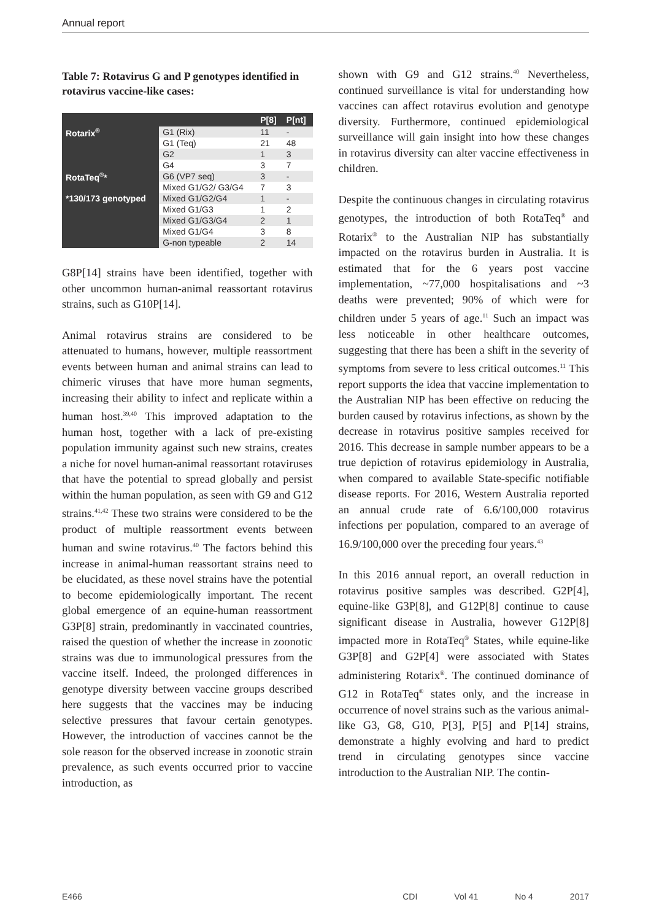Annual report
Table 7: Rotavirus G and P genotypes identified in rotavirus vaccine-like cases:
| | | P[8] | P[nt] |
| --- | --- | --- | --- |
| Rotarix<sup>®</sup> | G1 (Rix) | 11 | - |
| | G1 (Teq) | 21 | 48 |
| | G2 | 1 | 3 |
| | G4 | 3 | 7 |
| RotaTeq<sup>®</sup>* | G6 (VP7 seq) | 3 | - |
| | Mixed G1/G2/ G3/G4 | 7 | 3 |
| *130/173 genotyped | Mixed G1/G2/G4 | 1 | - |
| | Mixed G1/G3 | 1 | 2 |
| | Mixed G1/G3/G4 | 2 | 1 |
| | Mixed G1/G4 | 3 | 8 |
| | G-non typeable | 2 | 14 |
G8P[14] strains have been identified, together with other uncommon human-animal reassortant rotavirus strains, such as G10P[14].
Animal rotavirus strains are considered to be attenuated to humans, however, multiple reassortment events between human and animal strains can lead to chimeric viruses that have more human segments, increasing their ability to infect and replicate within a human host.<sup>39,40</sup> This improved adaptation to the human host, together with a lack of pre-existing population immunity against such new strains, creates a niche for novel human-animal reassortant rotaviruses that have the potential to spread globally and persist within the human population, as seen with G9 and G12 strains.<sup>41,42</sup> These two strains were considered to be the product of multiple reassortment events between human and swine rotavirus.<sup>40</sup> The factors behind this increase in animal-human reassortant strains need to be elucidated, as these novel strains have the potential to become epidemiologically important. The recent global emergence of an equine-human reassortment G3P[8] strain, predominantly in vaccinated countries, raised the question of whether the increase in zoonotic strains was due to immunological pressures from the vaccine itself. Indeed, the prolonged differences in genotype diversity between vaccine groups described here suggests that the vaccines may be inducing selective pressures that favour certain genotypes. However, the introduction of vaccines cannot be the sole reason for the observed increase in zoonotic strain prevalence, as such events occurred prior to vaccine introduction, as
shown with G9 and G12 strains.<sup>40</sup> Nevertheless, continued surveillance is vital for understanding how vaccines can affect rotavirus evolution and genotype diversity. Furthermore, continued epidemiological surveillance will gain insight into how these changes in rotavirus diversity can alter vaccine effectiveness in children.
Despite the continuous changes in circulating rotavirus genotypes, the introduction of both RotaTeq<sup>®</sup> and Rotarix<sup>®</sup> to the Australian NIP has substantially impacted on the rotavirus burden in Australia. It is estimated that for the 6 years post vaccine implementation, ~77,000 hospitalisations and ~3 deaths were prevented; 90% of which were for children under 5 years of age.<sup>11</sup> Such an impact was less noticeable in other healthcare outcomes, suggesting that there has been a shift in the severity of symptoms from severe to less critical outcomes.<sup>11</sup> This report supports the idea that vaccine implementation to the Australian NIP has been effective on reducing the burden caused by rotavirus infections, as shown by the decrease in rotavirus positive samples received for 2016. This decrease in sample number appears to be a true depiction of rotavirus epidemiology in Australia, when compared to available State-specific notifiable disease reports. For 2016, Western Australia reported an annual crude rate of 6.6/100,000 rotavirus infections per population, compared to an average of 16.9/100,000 over the preceding four years.<sup>43</sup>
In this 2016 annual report, an overall reduction in rotavirus positive samples was described. G2P[4], equine-like G3P[8], and G12P[8] continue to cause significant disease in Australia, however G12P[8] impacted more in RotaTeq<sup>®</sup> States, while equine-like G3P[8] and G2P[4] were associated with States administering Rotarix<sup>®</sup>. The continued dominance of G12 in RotaTeq<sup>®</sup> states only, and the increase in occurrence of novel strains such as the various animal-like G3, G8, G10, P[3], P[5] and P[14] strains, demonstrate a highly evolving and hard to predict trend in circulating genotypes since vaccine introduction to the Australian NIP. The contin-
E466 CDI Vol 41 No 4 2017